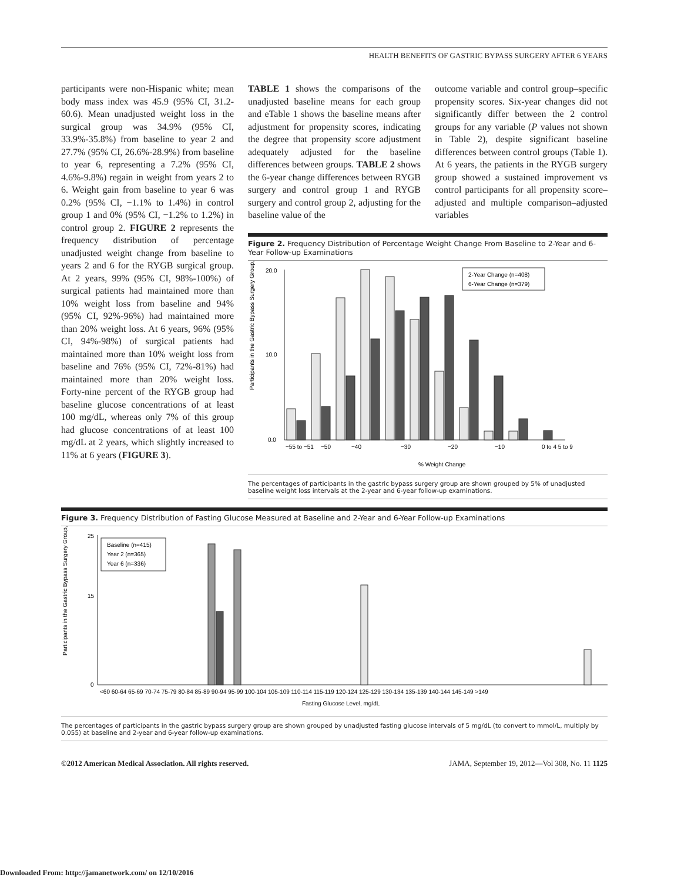HEALTH BENEFITS OF GASTRIC BYPASS SURGERY AFTER 6 YEARS
participants were non-Hispanic white; mean body mass index was 45.9 (95% CI, 31.2-60.6). Mean unadjusted weight loss in the surgical group was 34.9% (95% CI, 33.9%-35.8%) from baseline to year 2 and 27.7% (95% CI, 26.6%-28.9%) from baseline to year 6, representing a 7.2% (95% CI, 4.6%-9.8%) regain in weight from years 2 to 6. Weight gain from baseline to year 6 was 0.2% (95% CI, −1.1% to 1.4%) in control group 1 and 0% (95% CI, −1.2% to 1.2%) in control group 2. FIGURE 2 represents the frequency distribution of percentage unadjusted weight change from baseline to years 2 and 6 for the RYGB surgical group. At 2 years, 99% (95% CI, 98%-100%) of surgical patients had maintained more than 10% weight loss from baseline and 94% (95% CI, 92%-96%) had maintained more than 20% weight loss. At 6 years, 96% (95% CI, 94%-98%) of surgical patients had maintained more than 10% weight loss from baseline and 76% (95% CI, 72%-81%) had maintained more than 20% weight loss. Forty-nine percent of the RYGB group had baseline glucose concentrations of at least 100 mg/dL, whereas only 7% of this group had glucose concentrations of at least 100 mg/dL at 2 years, which slightly increased to 11% at 6 years (FIGURE 3).
TABLE 1 shows the comparisons of the unadjusted baseline means for each group and eTable 1 shows the baseline means after adjustment for propensity scores, indicating the degree that propensity score adjustment adequately adjusted for the baseline differences between groups. TABLE 2 shows the 6-year change differences between RYGB surgery and control group 1 and RYGB surgery and control group 2, adjusting for the baseline value of the
outcome variable and control group–specific propensity scores. Six-year changes did not significantly differ between the 2 control groups for any variable (P values not shown in Table 2), despite significant baseline differences between control groups (Table 1). At 6 years, the patients in the RYGB surgery group showed a sustained improvement vs control participants for all propensity score–adjusted and multiple comparison–adjusted variables
Figure 2. Frequency Distribution of Percentage Weight Change From Baseline to 2-Year and 6-Year Follow-up Examinations
Participants in the Gastric Bypass Surgery Group, %
20.0
10.0
0.0
−55 to −51
−50
−40
−30
−20
−10
0 to 4 5 to 9
% Weight Change
2-Year Change (n=408)
6-Year Change (n=379)
The percentages of participants in the gastric bypass surgery group are shown grouped by 5% of unadjusted baseline weight loss intervals at the 2-year and 6-year follow-up examinations.
Figure 3. Frequency Distribution of Fasting Glucose Measured at Baseline and 2-Year and 6-Year Follow-up Examinations
Participants in the Gastric Bypass Surgery Group, %
25
15
0
<60 60-64 65-69 70-74 75-79 80-84 85-89 90-94 95-99 100-104 105-109 110-114 115-119 120-124 125-129 130-134 135-139 140-144 145-149 >149
Fasting Glucose Level, mg/dL
Baseline (n=415)
Year 2 (n=365)
Year 6 (n=336)
The percentages of participants in the gastric bypass surgery group are shown grouped by unadjusted fasting glucose intervals of 5 mg/dL (to convert to mmol/L, multiply by 0.055) at baseline and 2-year and 6-year follow-up examinations.
©2012 American Medical Association. All rights reserved. JAMA, September 19, 2012—Vol 308, No. 11 1125
Downloaded From: http://jamanetwork.com/ on 12/10/2016